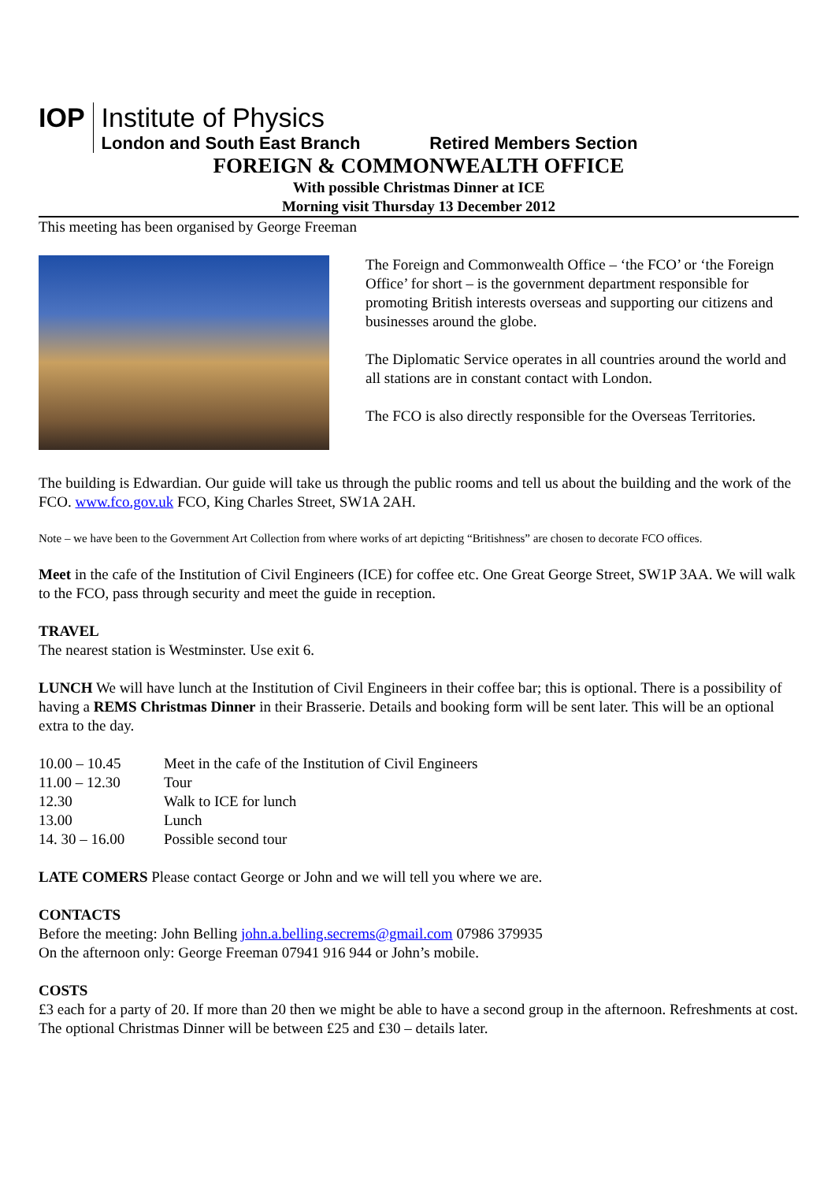IOP
Institute of Physics
London and South East Branch Retired Members Section
FOREIGN & COMMONWEALTH OFFICE
With possible Christmas Dinner at ICE
Morning visit Thursday 13 December 2012
This meeting has been organised by George Freeman
The Foreign and Commonwealth Office – ‘the FCO’ or ‘the Foreign Office’ for short – is the government department responsible for promoting British interests overseas and supporting our citizens and businesses around the globe.
The Diplomatic Service operates in all countries around the world and all stations are in constant contact with London.
The FCO is also directly responsible for the Overseas Territories.
The building is Edwardian. Our guide will take us through the public rooms and tell us about the building and the work of the FCO. www.fco.gov.uk FCO, King Charles Street, SW1A 2AH.
Note – we have been to the Government Art Collection from where works of art depicting “Britishness” are chosen to decorate FCO offices.
Meet in the cafe of the Institution of Civil Engineers (ICE) for coffee etc. One Great George Street, SW1P 3AA. We will walk to the FCO, pass through security and meet the guide in reception.
TRAVEL
The nearest station is Westminster. Use exit 6.
LUNCH We will have lunch at the Institution of Civil Engineers in their coffee bar; this is optional. There is a possibility of having a REMS Christmas Dinner in their Brasserie. Details and booking form will be sent later. This will be an optional extra to the day.
| 10.00 – 10.45 | Meet in the cafe of the Institution of Civil Engineers |
| 11.00 – 12.30 | Tour |
| 12.30 | Walk to ICE for lunch |
| 13.00 | Lunch |
| 14. 30 – 16.00 | Possible second tour |
LATE COMERS Please contact George or John and we will tell you where we are.
CONTACTS
Before the meeting: John Belling john.a.belling.secrems@gmail.com 07986 379935
On the afternoon only: George Freeman 07941 916 944 or John’s mobile.
COSTS
£3 each for a party of 20. If more than 20 then we might be able to have a second group in the afternoon. Refreshments at cost. The optional Christmas Dinner will be between £25 and £30 – details later.